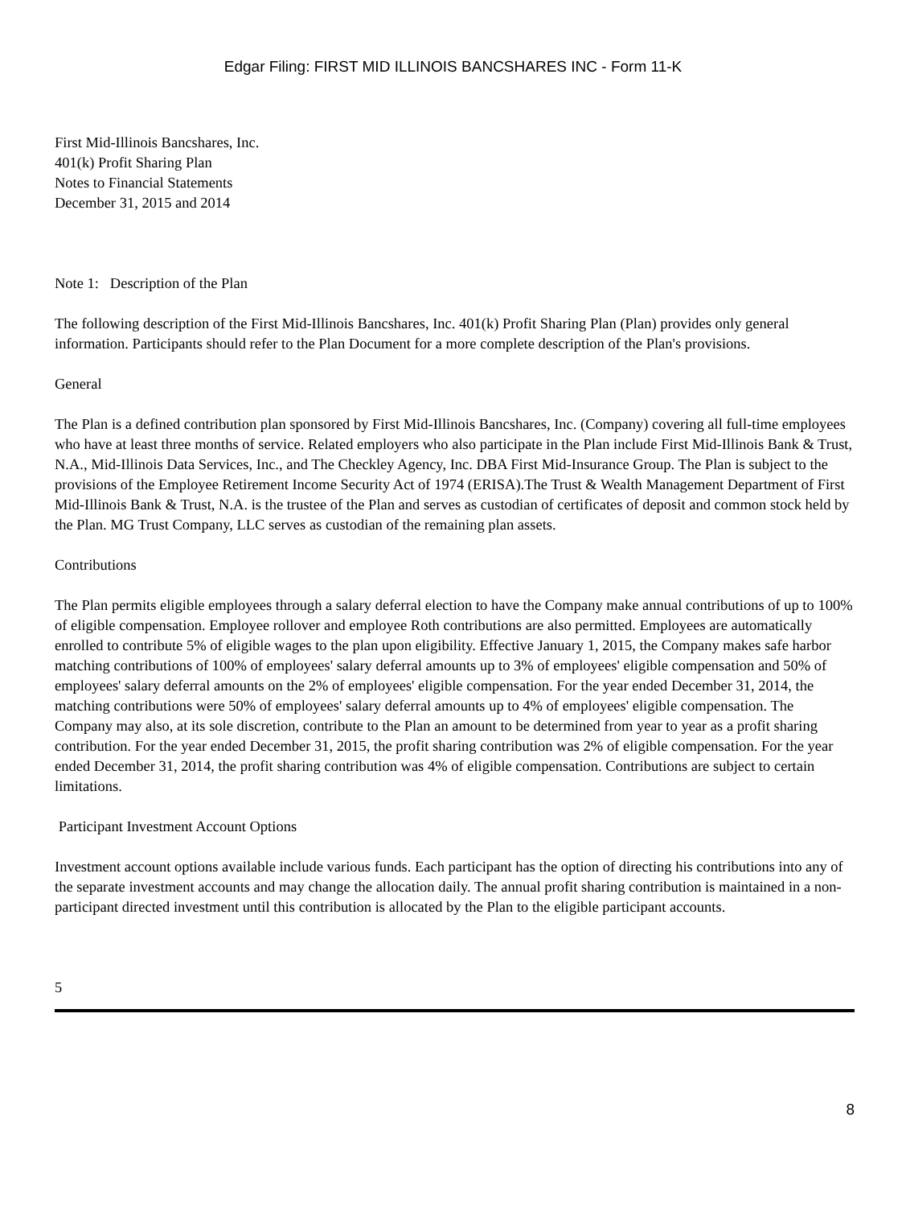Edgar Filing: FIRST MID ILLINOIS BANCSHARES INC - Form 11-K
First Mid-Illinois Bancshares, Inc.
401(k) Profit Sharing Plan
Notes to Financial Statements
December 31, 2015 and 2014
Note 1: Description of the Plan
The following description of the First Mid-Illinois Bancshares, Inc. 401(k) Profit Sharing Plan (Plan) provides only general information. Participants should refer to the Plan Document for a more complete description of the Plan's provisions.
General
The Plan is a defined contribution plan sponsored by First Mid-Illinois Bancshares, Inc. (Company) covering all full-time employees who have at least three months of service. Related employers who also participate in the Plan include First Mid-Illinois Bank & Trust, N.A., Mid-Illinois Data Services, Inc., and The Checkley Agency, Inc. DBA First Mid-Insurance Group. The Plan is subject to the provisions of the Employee Retirement Income Security Act of 1974 (ERISA).The Trust & Wealth Management Department of First Mid-Illinois Bank & Trust, N.A. is the trustee of the Plan and serves as custodian of certificates of deposit and common stock held by the Plan. MG Trust Company, LLC serves as custodian of the remaining plan assets.
Contributions
The Plan permits eligible employees through a salary deferral election to have the Company make annual contributions of up to 100% of eligible compensation. Employee rollover and employee Roth contributions are also permitted. Employees are automatically enrolled to contribute 5% of eligible wages to the plan upon eligibility. Effective January 1, 2015, the Company makes safe harbor matching contributions of 100% of employees' salary deferral amounts up to 3% of employees' eligible compensation and 50% of employees' salary deferral amounts on the 2% of employees' eligible compensation. For the year ended December 31, 2014, the matching contributions were 50% of employees' salary deferral amounts up to 4% of employees' eligible compensation. The Company may also, at its sole discretion, contribute to the Plan an amount to be determined from year to year as a profit sharing contribution. For the year ended December 31, 2015, the profit sharing contribution was 2% of eligible compensation. For the year ended December 31, 2014, the profit sharing contribution was 4% of eligible compensation. Contributions are subject to certain limitations.
Participant Investment Account Options
Investment account options available include various funds. Each participant has the option of directing his contributions into any of the separate investment accounts and may change the allocation daily. The annual profit sharing contribution is maintained in a non-participant directed investment until this contribution is allocated by the Plan to the eligible participant accounts.
5
8